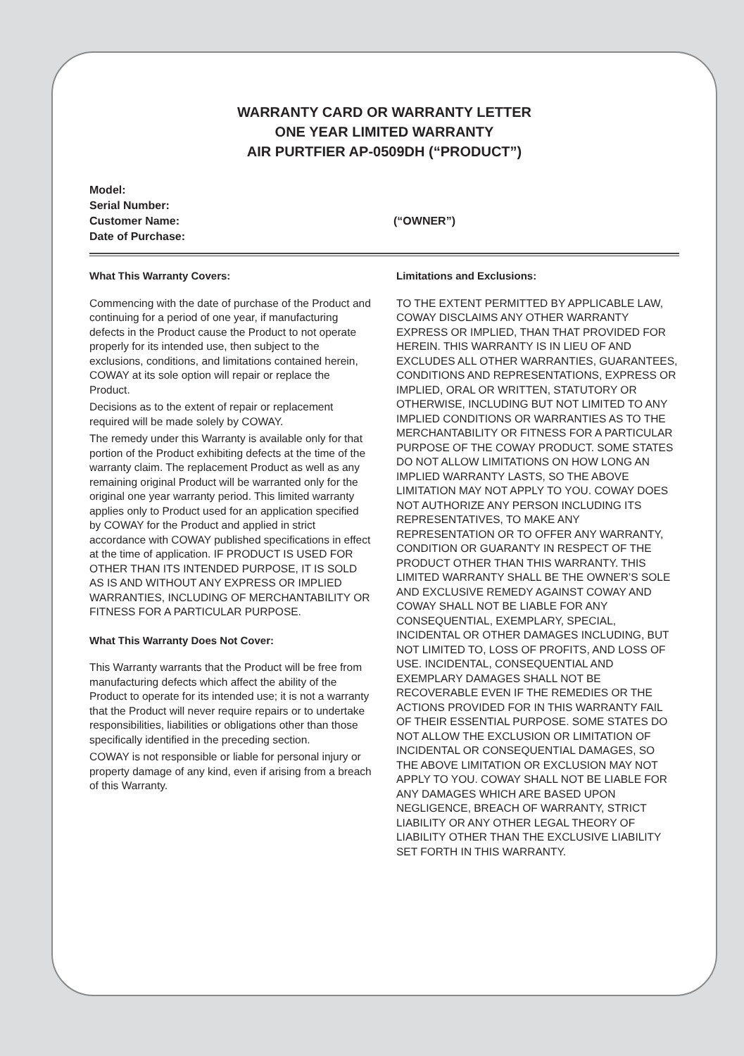WARRANTY CARD OR WARRANTY LETTER
ONE YEAR LIMITED WARRANTY
AIR PURTFIER AP-0509DH (“PRODUCT”)
Model:
Serial Number:
Customer Name: (“OWNER”)
Date of Purchase:
What This Warranty Covers:
Commencing with the date of purchase of the Product and continuing for a period of one year, if manufacturing defects in the Product cause the Product to not operate properly for its intended use, then subject to the exclusions, conditions, and limitations contained herein, COWAY at its sole option will repair or replace the Product.
Decisions as to the extent of repair or replacement required will be made solely by COWAY.
The remedy under this Warranty is available only for that portion of the Product exhibiting defects at the time of the warranty claim. The replacement Product as well as any remaining original Product will be warranted only for the original one year warranty period. This limited warranty applies only to Product used for an application specified by COWAY for the Product and applied in strict accordance with COWAY published specifications in effect at the time of application. IF PRODUCT IS USED FOR OTHER THAN ITS INTENDED PURPOSE, IT IS SOLD AS IS AND WITHOUT ANY EXPRESS OR IMPLIED WARRANTIES, INCLUDING OF MERCHANTABILITY OR FITNESS FOR A PARTICULAR PURPOSE.
What This Warranty Does Not Cover:
This Warranty warrants that the Product will be free from manufacturing defects which affect the ability of the Product to operate for its intended use; it is not a warranty that the Product will never require repairs or to undertake responsibilities, liabilities or obligations other than those specifically identified in the preceding section.
COWAY is not responsible or liable for personal injury or property damage of any kind, even if arising from a breach of this Warranty.
Limitations and Exclusions:
TO THE EXTENT PERMITTED BY APPLICABLE LAW, COWAY DISCLAIMS ANY OTHER WARRANTY EXPRESS OR IMPLIED, THAN THAT PROVIDED FOR HEREIN. THIS WARRANTY IS IN LIEU OF AND EXCLUDES ALL OTHER WARRANTIES, GUARANTEES, CONDITIONS AND REPRESENTATIONS, EXPRESS OR IMPLIED, ORAL OR WRITTEN, STATUTORY OR OTHERWISE, INCLUDING BUT NOT LIMITED TO ANY IMPLIED CONDITIONS OR WARRANTIES AS TO THE MERCHANTABILITY OR FITNESS FOR A PARTICULAR PURPOSE OF THE COWAY PRODUCT. SOME STATES DO NOT ALLOW LIMITATIONS ON HOW LONG AN IMPLIED WARRANTY LASTS, SO THE ABOVE LIMITATION MAY NOT APPLY TO YOU. COWAY DOES NOT AUTHORIZE ANY PERSON INCLUDING ITS REPRESENTATIVES, TO MAKE ANY REPRESENTATION OR TO OFFER ANY WARRANTY, CONDITION OR GUARANTY IN RESPECT OF THE PRODUCT OTHER THAN THIS WARRANTY. THIS LIMITED WARRANTY SHALL BE THE OWNER’S SOLE AND EXCLUSIVE REMEDY AGAINST COWAY AND COWAY SHALL NOT BE LIABLE FOR ANY CONSEQUENTIAL, EXEMPLARY, SPECIAL, INCIDENTAL OR OTHER DAMAGES INCLUDING, BUT NOT LIMITED TO, LOSS OF PROFITS, AND LOSS OF USE. INCIDENTAL, CONSEQUENTIAL AND EXEMPLARY DAMAGES SHALL NOT BE RECOVERABLE EVEN IF THE REMEDIES OR THE ACTIONS PROVIDED FOR IN THIS WARRANTY FAIL OF THEIR ESSENTIAL PURPOSE. SOME STATES DO NOT ALLOW THE EXCLUSION OR LIMITATION OF INCIDENTAL OR CONSEQUENTIAL DAMAGES, SO THE ABOVE LIMITATION OR EXCLUSION MAY NOT APPLY TO YOU. COWAY SHALL NOT BE LIABLE FOR ANY DAMAGES WHICH ARE BASED UPON NEGLIGENCE, BREACH OF WARRANTY, STRICT LIABILITY OR ANY OTHER LEGAL THEORY OF LIABILITY OTHER THAN THE EXCLUSIVE LIABILITY SET FORTH IN THIS WARRANTY.